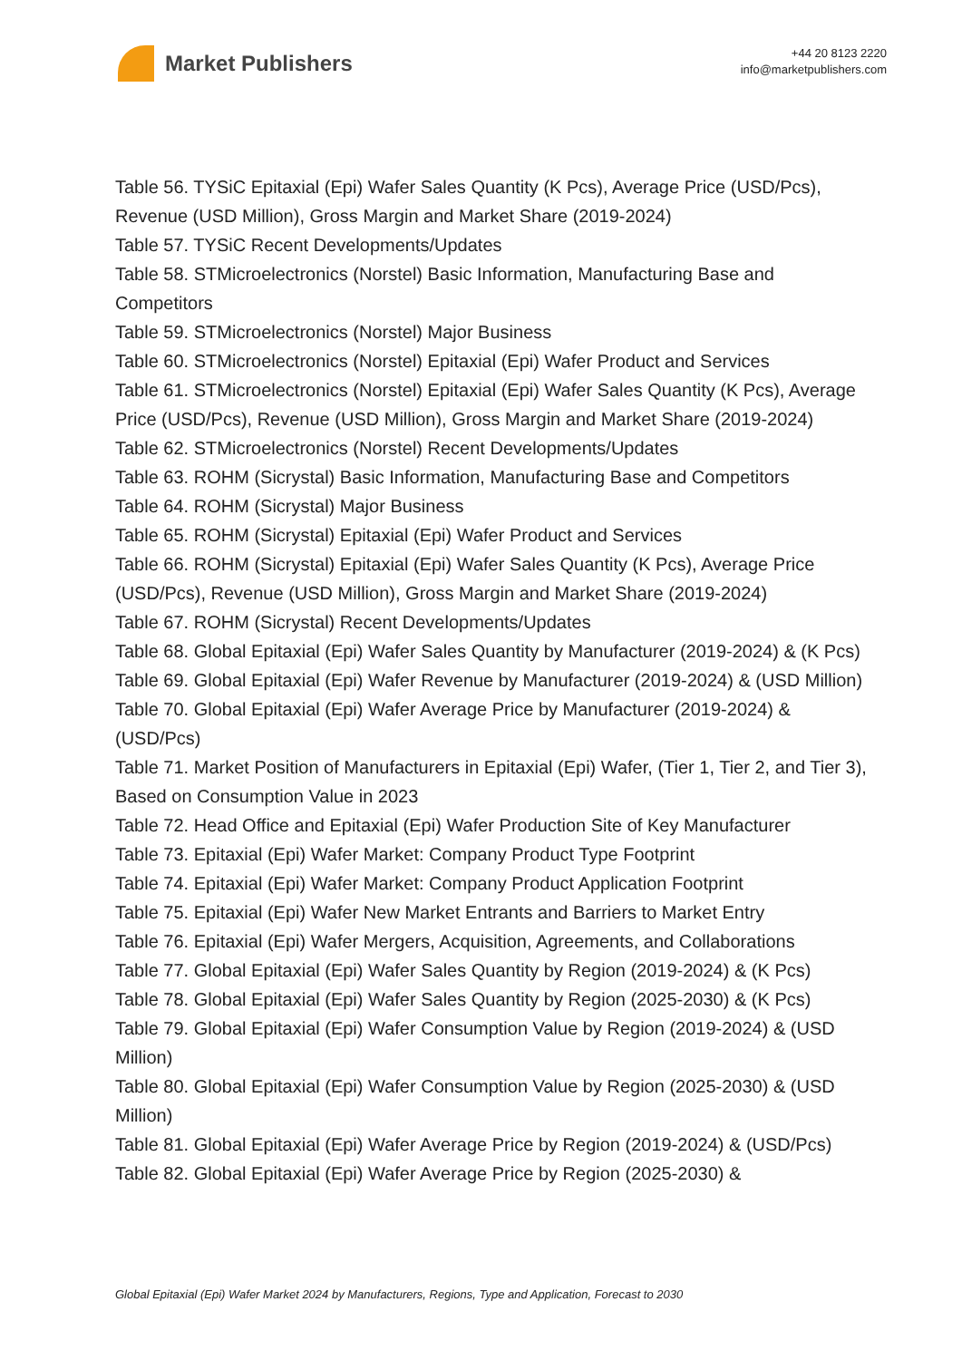Market Publishers
+44 20 8123 2220
info@marketpublishers.com
Table 56. TYSiC Epitaxial (Epi) Wafer Sales Quantity (K Pcs), Average Price (USD/Pcs), Revenue (USD Million), Gross Margin and Market Share (2019-2024)
Table 57. TYSiC Recent Developments/Updates
Table 58. STMicroelectronics (Norstel) Basic Information, Manufacturing Base and Competitors
Table 59. STMicroelectronics (Norstel) Major Business
Table 60. STMicroelectronics (Norstel) Epitaxial (Epi) Wafer Product and Services
Table 61. STMicroelectronics (Norstel) Epitaxial (Epi) Wafer Sales Quantity (K Pcs), Average Price (USD/Pcs), Revenue (USD Million), Gross Margin and Market Share (2019-2024)
Table 62. STMicroelectronics (Norstel) Recent Developments/Updates
Table 63. ROHM (Sicrystal) Basic Information, Manufacturing Base and Competitors
Table 64. ROHM (Sicrystal) Major Business
Table 65. ROHM (Sicrystal) Epitaxial (Epi) Wafer Product and Services
Table 66. ROHM (Sicrystal) Epitaxial (Epi) Wafer Sales Quantity (K Pcs), Average Price (USD/Pcs), Revenue (USD Million), Gross Margin and Market Share (2019-2024)
Table 67. ROHM (Sicrystal) Recent Developments/Updates
Table 68. Global Epitaxial (Epi) Wafer Sales Quantity by Manufacturer (2019-2024) & (K Pcs)
Table 69. Global Epitaxial (Epi) Wafer Revenue by Manufacturer (2019-2024) & (USD Million)
Table 70. Global Epitaxial (Epi) Wafer Average Price by Manufacturer (2019-2024) & (USD/Pcs)
Table 71. Market Position of Manufacturers in Epitaxial (Epi) Wafer, (Tier 1, Tier 2, and Tier 3), Based on Consumption Value in 2023
Table 72. Head Office and Epitaxial (Epi) Wafer Production Site of Key Manufacturer
Table 73. Epitaxial (Epi) Wafer Market: Company Product Type Footprint
Table 74. Epitaxial (Epi) Wafer Market: Company Product Application Footprint
Table 75. Epitaxial (Epi) Wafer New Market Entrants and Barriers to Market Entry
Table 76. Epitaxial (Epi) Wafer Mergers, Acquisition, Agreements, and Collaborations
Table 77. Global Epitaxial (Epi) Wafer Sales Quantity by Region (2019-2024) & (K Pcs)
Table 78. Global Epitaxial (Epi) Wafer Sales Quantity by Region (2025-2030) & (K Pcs)
Table 79. Global Epitaxial (Epi) Wafer Consumption Value by Region (2019-2024) & (USD Million)
Table 80. Global Epitaxial (Epi) Wafer Consumption Value by Region (2025-2030) & (USD Million)
Table 81. Global Epitaxial (Epi) Wafer Average Price by Region (2019-2024) & (USD/Pcs)
Table 82. Global Epitaxial (Epi) Wafer Average Price by Region (2025-2030) &
Global Epitaxial (Epi) Wafer Market 2024 by Manufacturers, Regions, Type and Application, Forecast to 2030